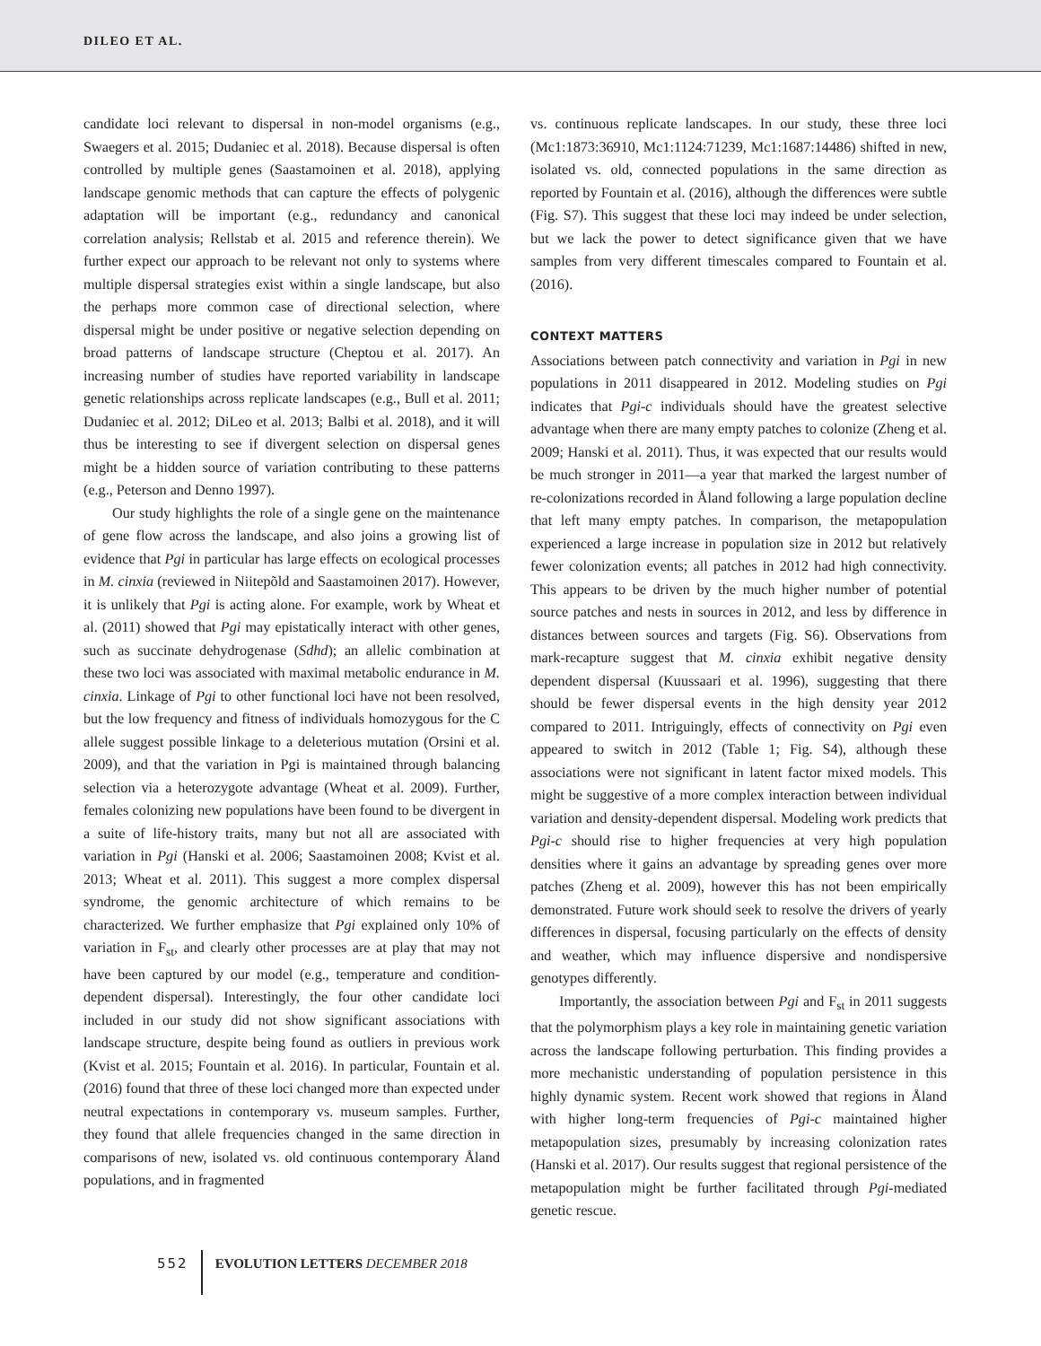DILEO ET AL.
candidate loci relevant to dispersal in non-model organisms (e.g., Swaegers et al. 2015; Dudaniec et al. 2018). Because dispersal is often controlled by multiple genes (Saastamoinen et al. 2018), applying landscape genomic methods that can capture the effects of polygenic adaptation will be important (e.g., redundancy and canonical correlation analysis; Rellstab et al. 2015 and reference therein). We further expect our approach to be relevant not only to systems where multiple dispersal strategies exist within a single landscape, but also the perhaps more common case of directional selection, where dispersal might be under positive or negative selection depending on broad patterns of landscape structure (Cheptou et al. 2017). An increasing number of studies have reported variability in landscape genetic relationships across replicate landscapes (e.g., Bull et al. 2011; Dudaniec et al. 2012; DiLeo et al. 2013; Balbi et al. 2018), and it will thus be interesting to see if divergent selection on dispersal genes might be a hidden source of variation contributing to these patterns (e.g., Peterson and Denno 1997).
Our study highlights the role of a single gene on the maintenance of gene flow across the landscape, and also joins a growing list of evidence that Pgi in particular has large effects on ecological processes in M. cinxia (reviewed in Niitepõld and Saastamoinen 2017). However, it is unlikely that Pgi is acting alone. For example, work by Wheat et al. (2011) showed that Pgi may epistatically interact with other genes, such as succinate dehydrogenase (Sdhd); an allelic combination at these two loci was associated with maximal metabolic endurance in M. cinxia. Linkage of Pgi to other functional loci have not been resolved, but the low frequency and fitness of individuals homozygous for the C allele suggest possible linkage to a deleterious mutation (Orsini et al. 2009), and that the variation in Pgi is maintained through balancing selection via a heterozygote advantage (Wheat et al. 2009). Further, females colonizing new populations have been found to be divergent in a suite of life-history traits, many but not all are associated with variation in Pgi (Hanski et al. 2006; Saastamoinen 2008; Kvist et al. 2013; Wheat et al. 2011). This suggest a more complex dispersal syndrome, the genomic architecture of which remains to be characterized. We further emphasize that Pgi explained only 10% of variation in F<sub>st</sub>, and clearly other processes are at play that may not have been captured by our model (e.g., temperature and condition-dependent dispersal). Interestingly, the four other candidate loci included in our study did not show significant associations with landscape structure, despite being found as outliers in previous work (Kvist et al. 2015; Fountain et al. 2016). In particular, Fountain et al. (2016) found that three of these loci changed more than expected under neutral expectations in contemporary vs. museum samples. Further, they found that allele frequencies changed in the same direction in comparisons of new, isolated vs. old continuous contemporary Åland populations, and in fragmented
vs. continuous replicate landscapes. In our study, these three loci (Mc1:1873:36910, Mc1:1124:71239, Mc1:1687:14486) shifted in new, isolated vs. old, connected populations in the same direction as reported by Fountain et al. (2016), although the differences were subtle (Fig. S7). This suggest that these loci may indeed be under selection, but we lack the power to detect significance given that we have samples from very different timescales compared to Fountain et al. (2016).
CONTEXT MATTERS
Associations between patch connectivity and variation in Pgi in new populations in 2011 disappeared in 2012. Modeling studies on Pgi indicates that Pgi-c individuals should have the greatest selective advantage when there are many empty patches to colonize (Zheng et al. 2009; Hanski et al. 2011). Thus, it was expected that our results would be much stronger in 2011—a year that marked the largest number of re-colonizations recorded in Åland following a large population decline that left many empty patches. In comparison, the metapopulation experienced a large increase in population size in 2012 but relatively fewer colonization events; all patches in 2012 had high connectivity. This appears to be driven by the much higher number of potential source patches and nests in sources in 2012, and less by difference in distances between sources and targets (Fig. S6). Observations from mark-recapture suggest that M. cinxia exhibit negative density dependent dispersal (Kuussaari et al. 1996), suggesting that there should be fewer dispersal events in the high density year 2012 compared to 2011. Intriguingly, effects of connectivity on Pgi even appeared to switch in 2012 (Table 1; Fig. S4), although these associations were not significant in latent factor mixed models. This might be suggestive of a more complex interaction between individual variation and density-dependent dispersal. Modeling work predicts that Pgi-c should rise to higher frequencies at very high population densities where it gains an advantage by spreading genes over more patches (Zheng et al. 2009), however this has not been empirically demonstrated. Future work should seek to resolve the drivers of yearly differences in dispersal, focusing particularly on the effects of density and weather, which may influence dispersive and nondispersive genotypes differently.
Importantly, the association between Pgi and F<sub>st</sub> in 2011 suggests that the polymorphism plays a key role in maintaining genetic variation across the landscape following perturbation. This finding provides a more mechanistic understanding of population persistence in this highly dynamic system. Recent work showed that regions in Åland with higher long-term frequencies of Pgi-c maintained higher metapopulation sizes, presumably by increasing colonization rates (Hanski et al. 2017). Our results suggest that regional persistence of the metapopulation might be further facilitated through Pgi-mediated genetic rescue.
552 EVOLUTION LETTERS DECEMBER 2018